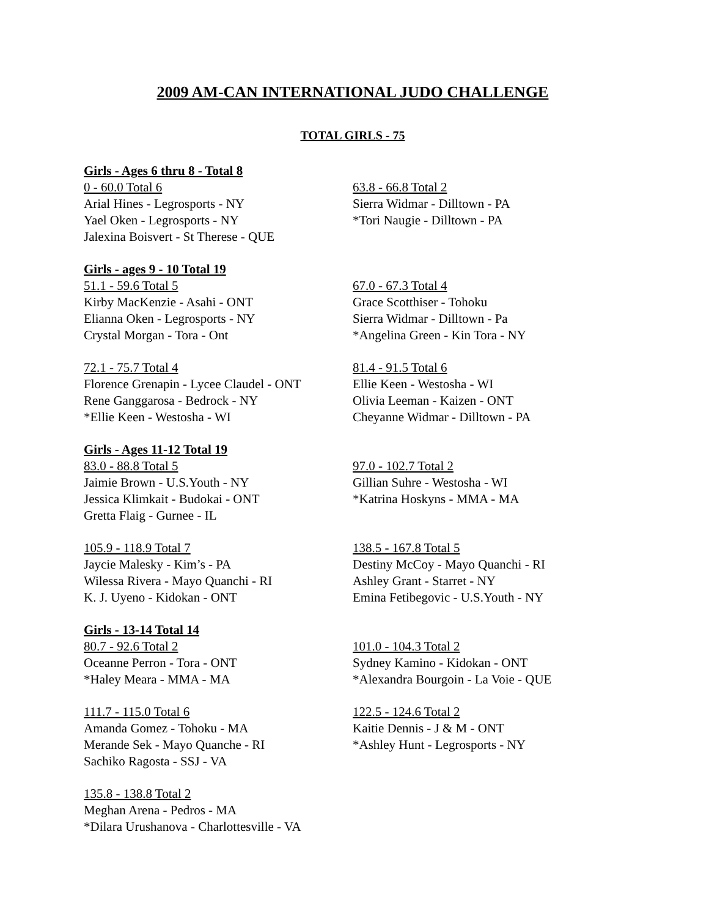2009 AM-CAN INTERNATIONAL JUDO CHALLENGE
TOTAL GIRLS - 75
Girls - Ages 6 thru 8 - Total 8
0 - 60.0 Total 6
Arial Hines - Legrosports - NY
Yael Oken - Legrosports - NY
Jalexina Boisvert - St Therese - QUE
63.8 - 66.8 Total 2
Sierra Widmar - Dilltown - PA
*Tori Naugie - Dilltown - PA
Girls - ages 9 - 10 Total 19
51.1 - 59.6 Total 5
Kirby MacKenzie - Asahi - ONT
Elianna Oken - Legrosports - NY
Crystal Morgan - Tora - Ont
67.0 - 67.3 Total 4
Grace Scotthiser - Tohoku
Sierra Widmar - Dilltown - Pa
*Angelina Green - Kin Tora - NY
72.1 - 75.7 Total 4
Florence Grenapin - Lycee Claudel - ONT
Rene Ganggarosa - Bedrock - NY
*Ellie Keen - Westosha - WI
81.4 - 91.5 Total 6
Ellie Keen - Westosha - WI
Olivia Leeman - Kaizen - ONT
Cheyanne Widmar - Dilltown - PA
Girls - Ages 11-12 Total 19
83.0 - 88.8 Total 5
Jaimie Brown - U.S.Youth - NY
Jessica Klimkait - Budokai - ONT
Gretta Flaig - Gurnee - IL
97.0 - 102.7 Total 2
Gillian Suhre - Westosha - WI
*Katrina Hoskyns - MMA - MA
105.9 - 118.9 Total 7
Jaycie Malesky - Kim’s - PA
Wilessa Rivera - Mayo Quanchi - RI
K. J. Uyeno - Kidokan - ONT
138.5 - 167.8 Total 5
Destiny McCoy - Mayo Quanchi - RI
Ashley Grant - Starret - NY
Emina Fetibegovic - U.S.Youth - NY
Girls - 13-14 Total 14
80.7 - 92.6 Total 2
Oceanne Perron - Tora - ONT
*Haley Meara - MMA - MA
101.0 - 104.3 Total 2
Sydney Kamino - Kidokan - ONT
*Alexandra Bourgoin - La Voie - QUE
111.7 - 115.0 Total 6
Amanda Gomez - Tohoku - MA
Merande Sek - Mayo Quanche - RI
Sachiko Ragosta - SSJ - VA
122.5 - 124.6 Total 2
Kaitie Dennis - J & M - ONT
*Ashley Hunt - Legrosports - NY
135.8 - 138.8 Total 2
Meghan Arena - Pedros - MA
*Dilara Urushanova - Charlottesville - VA